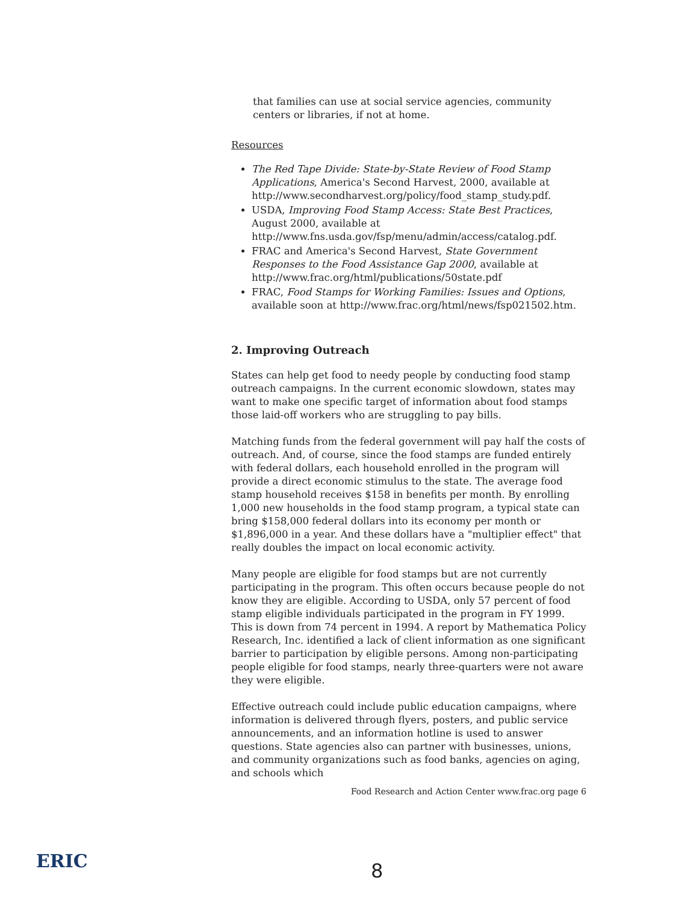that families can use at social service agencies, community centers or libraries, if not at home.
Resources
The Red Tape Divide: State-by-State Review of Food Stamp Applications, America's Second Harvest, 2000, available at http://www.secondharvest.org/policy/food_stamp_study.pdf.
USDA, Improving Food Stamp Access: State Best Practices, August 2000, available at http://www.fns.usda.gov/fsp/menu/admin/access/catalog.pdf.
FRAC and America's Second Harvest, State Government Responses to the Food Assistance Gap 2000, available at http://www.frac.org/html/publications/50state.pdf
FRAC, Food Stamps for Working Families: Issues and Options, available soon at http://www.frac.org/html/news/fsp021502.htm.
2. Improving Outreach
States can help get food to needy people by conducting food stamp outreach campaigns. In the current economic slowdown, states may want to make one specific target of information about food stamps those laid-off workers who are struggling to pay bills.
Matching funds from the federal government will pay half the costs of outreach. And, of course, since the food stamps are funded entirely with federal dollars, each household enrolled in the program will provide a direct economic stimulus to the state. The average food stamp household receives $158 in benefits per month. By enrolling 1,000 new households in the food stamp program, a typical state can bring $158,000 federal dollars into its economy per month or $1,896,000 in a year. And these dollars have a "multiplier effect" that really doubles the impact on local economic activity.
Many people are eligible for food stamps but are not currently participating in the program. This often occurs because people do not know they are eligible. According to USDA, only 57 percent of food stamp eligible individuals participated in the program in FY 1999. This is down from 74 percent in 1994. A report by Mathematica Policy Research, Inc. identified a lack of client information as one significant barrier to participation by eligible persons. Among non-participating people eligible for food stamps, nearly three-quarters were not aware they were eligible.
Effective outreach could include public education campaigns, where information is delivered through flyers, posters, and public service announcements, and an information hotline is used to answer questions. State agencies also can partner with businesses, unions, and community organizations such as food banks, agencies on aging, and schools which
Food Research and Action Center www.frac.org page 6
ERIC 8